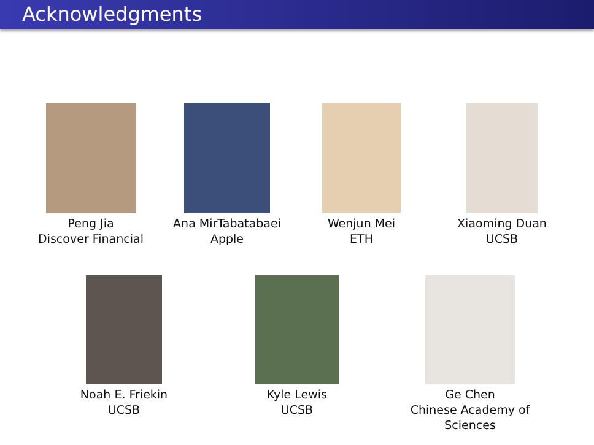Acknowledgments
Peng Jia
Discover Financial
Ana MirTabatabaei
Apple
Wenjun Mei
ETH
Xiaoming Duan
UCSB
Noah E. Friekin
UCSB
Kyle Lewis
UCSB
Ge Chen
Chinese Academy of
Sciences